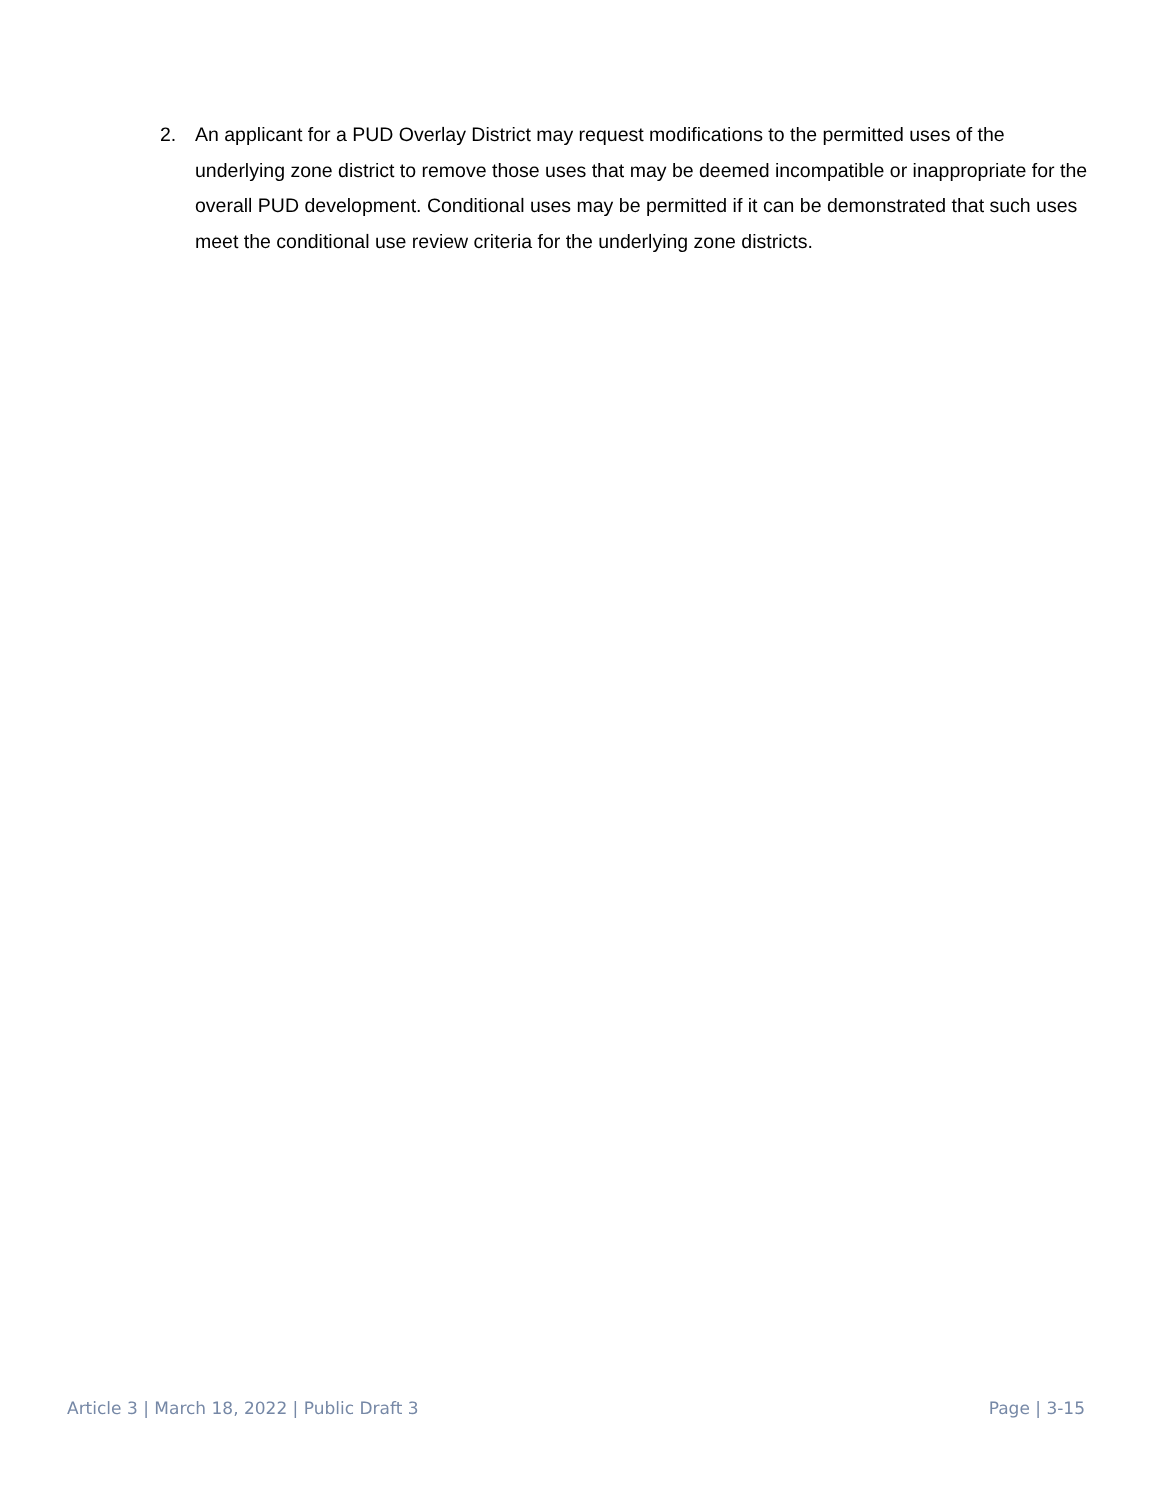2. An applicant for a PUD Overlay District may request modifications to the permitted uses of the underlying zone district to remove those uses that may be deemed incompatible or inappropriate for the overall PUD development. Conditional uses may be permitted if it can be demonstrated that such uses meet the conditional use review criteria for the underlying zone districts.
Article 3 | March 18, 2022 | Public Draft 3 Page | 3-15